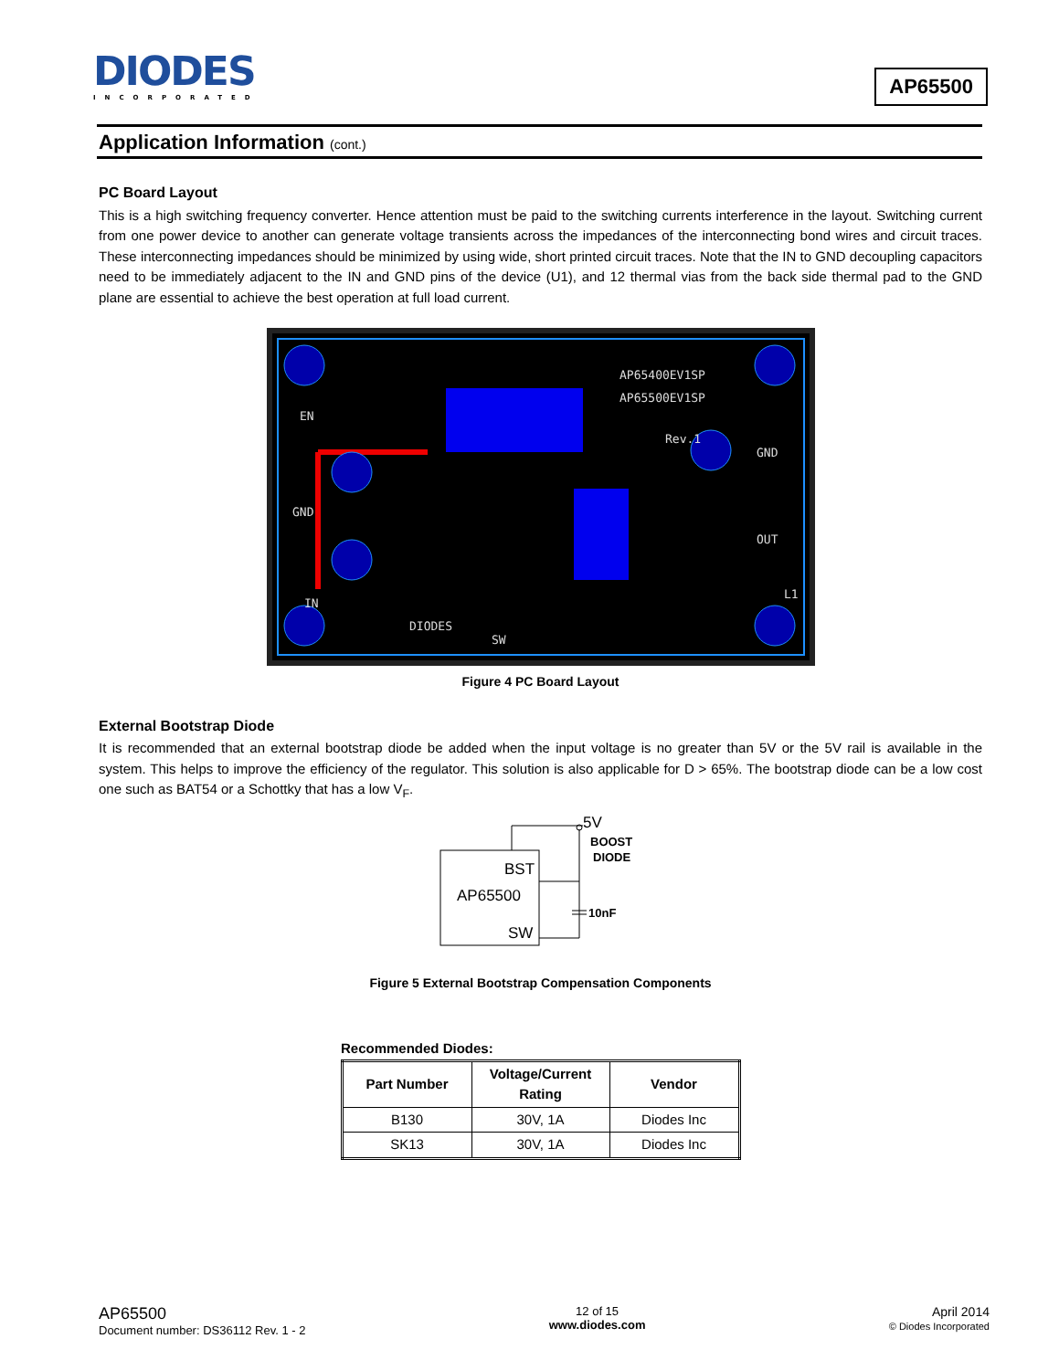DIODES
INCORPORATED
AP65500
Application Information (cont.)
PC Board Layout
This is a high switching frequency converter. Hence attention must be paid to the switching currents interference in the layout. Switching current from one power device to another can generate voltage transients across the impedances of the interconnecting bond wires and circuit traces. These interconnecting impedances should be minimized by using wide, short printed circuit traces. Note that the IN to GND decoupling capacitors need to be immediately adjacent to the IN and GND pins of the device (U1), and 12 thermal vias from the back side thermal pad to the GND plane are essential to achieve the best operation at full load current.
EN
GND
IN
GND
OUT
AP65400EV1SP
AP65500EV1SP
Rev.1
DIODES
SW
L1
Figure 4 PC Board Layout
External Bootstrap Diode
It is recommended that an external bootstrap diode be added when the input voltage is no greater than 5V or the 5V rail is available in the system. This helps to improve the efficiency of the regulator. This solution is also applicable for D > 65%. The bootstrap diode can be a low cost one such as BAT54 or a Schottky that has a low V<sub>F</sub>.
5V
BST
AP65500
SW
BOOST
DIODE
10nF
Figure 5 External Bootstrap Compensation Components
Recommended Diodes:
| Part Number | Voltage/Current Rating | Vendor |
| --- | --- | --- |
| B130 | 30V, 1A | Diodes Inc |
| SK13 | 30V, 1A | Diodes Inc |
AP65500
Document number: DS36112 Rev. 1 - 2
12 of 15
www.diodes.com
April 2014
© Diodes Incorporated